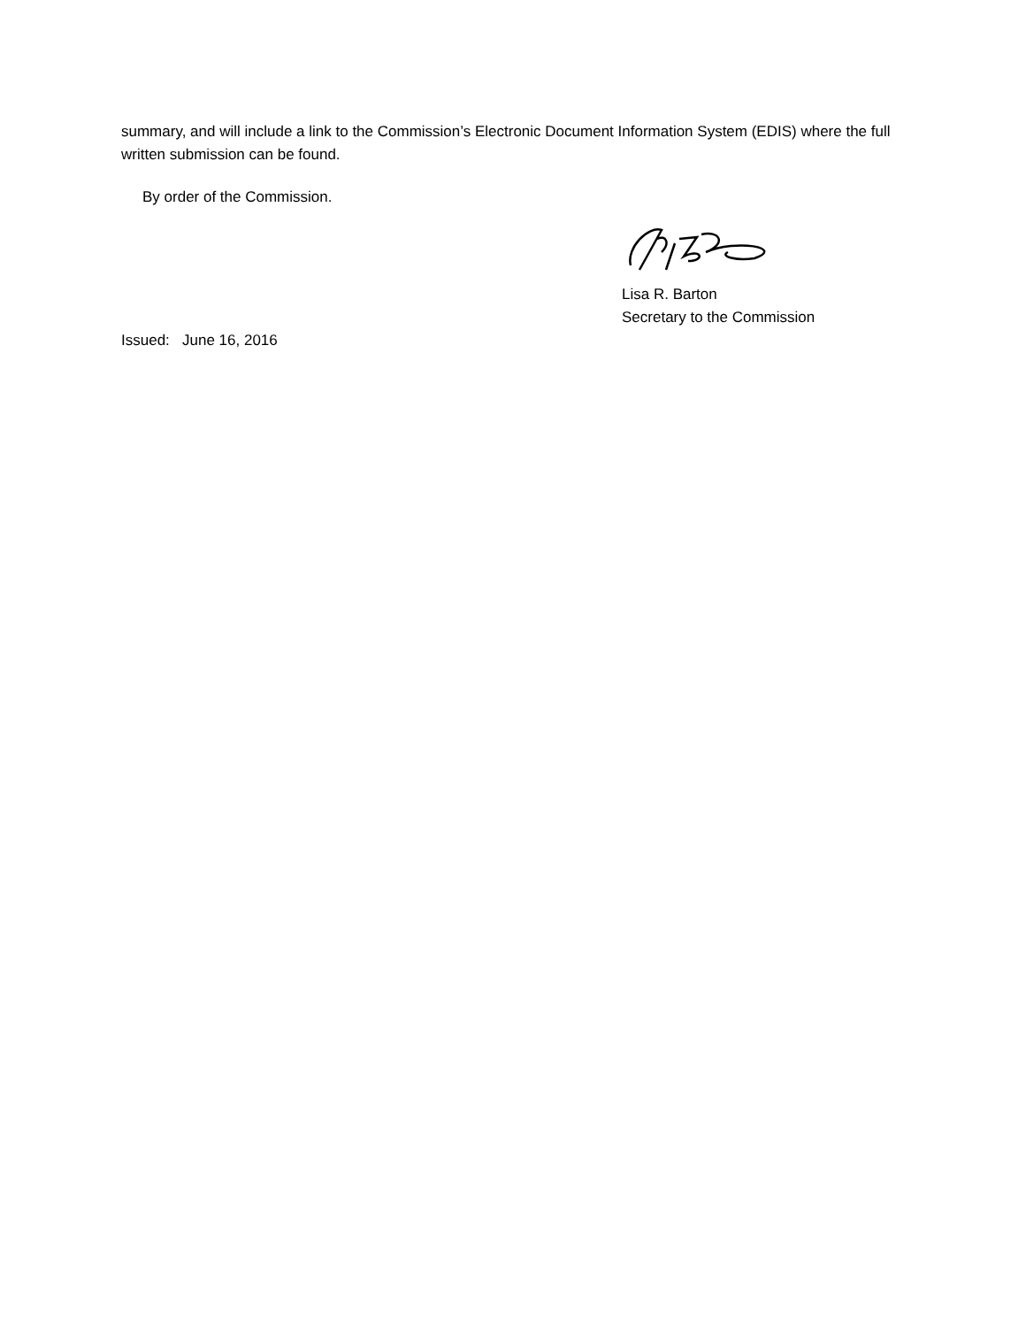summary, and will include a link to the Commission’s Electronic Document Information System (EDIS) where the full written submission can be found.
By order of the Commission.
Lisa R. Barton
Secretary to the Commission
Issued: June 16, 2016